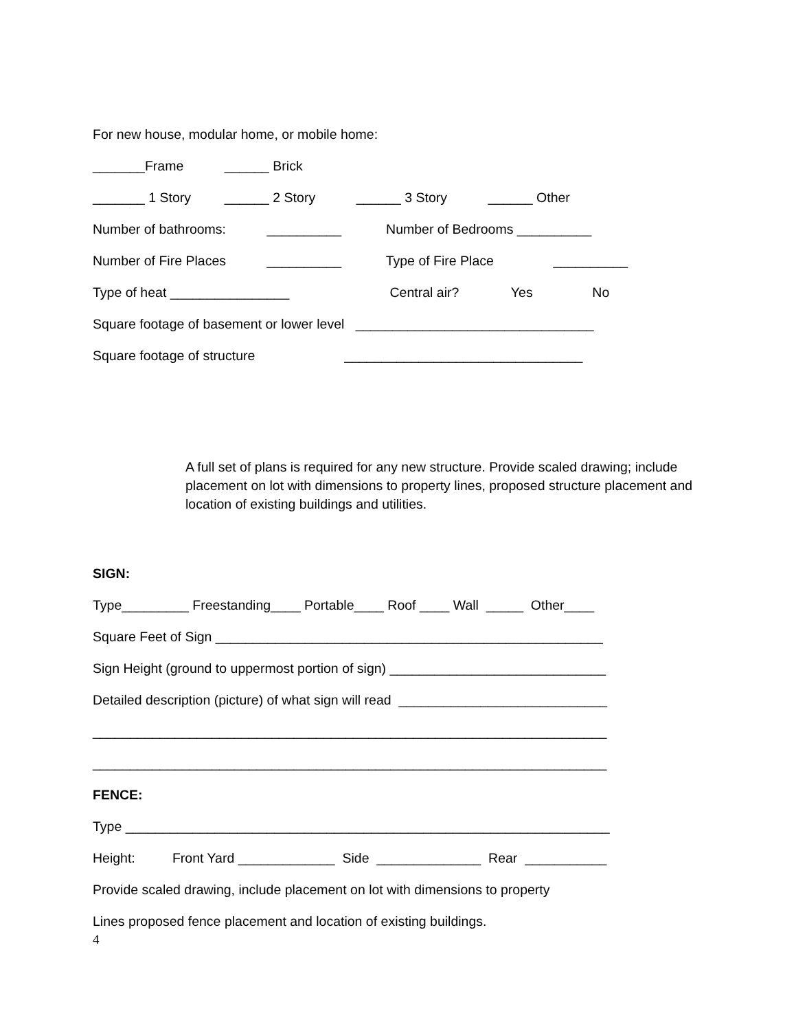For new house, modular home, or mobile home:
_______Frame ______ Brick
_______ 1 Story ______ 2 Story ______ 3 Story ______ Other
Number of bathrooms: __________ Number of Bedrooms __________
Number of Fire Places __________ Type of Fire Place __________
Type of heat ________________ Central air? Yes No
Square footage of basement or lower level ________________________________
Square footage of structure ________________________________
A full set of plans is required for any new structure. Provide scaled drawing; include placement on lot with dimensions to property lines, proposed structure placement and location of existing buildings and utilities.
SIGN:
Type_________ Freestanding____ Portable____ Roof ____ Wall _____ Other____
Square Feet of Sign ____________________________________________________
Sign Height (ground to uppermost portion of sign) _____________________________
Detailed description (picture) of what sign will read ____________________________
_____________________________________________________________________
_____________________________________________________________________
FENCE:
Type _________________________________________________________________
Height: Front Yard _____________ Side ______________ Rear ___________
Provide scaled drawing, include placement on lot with dimensions to property
Lines proposed fence placement and location of existing buildings.
4